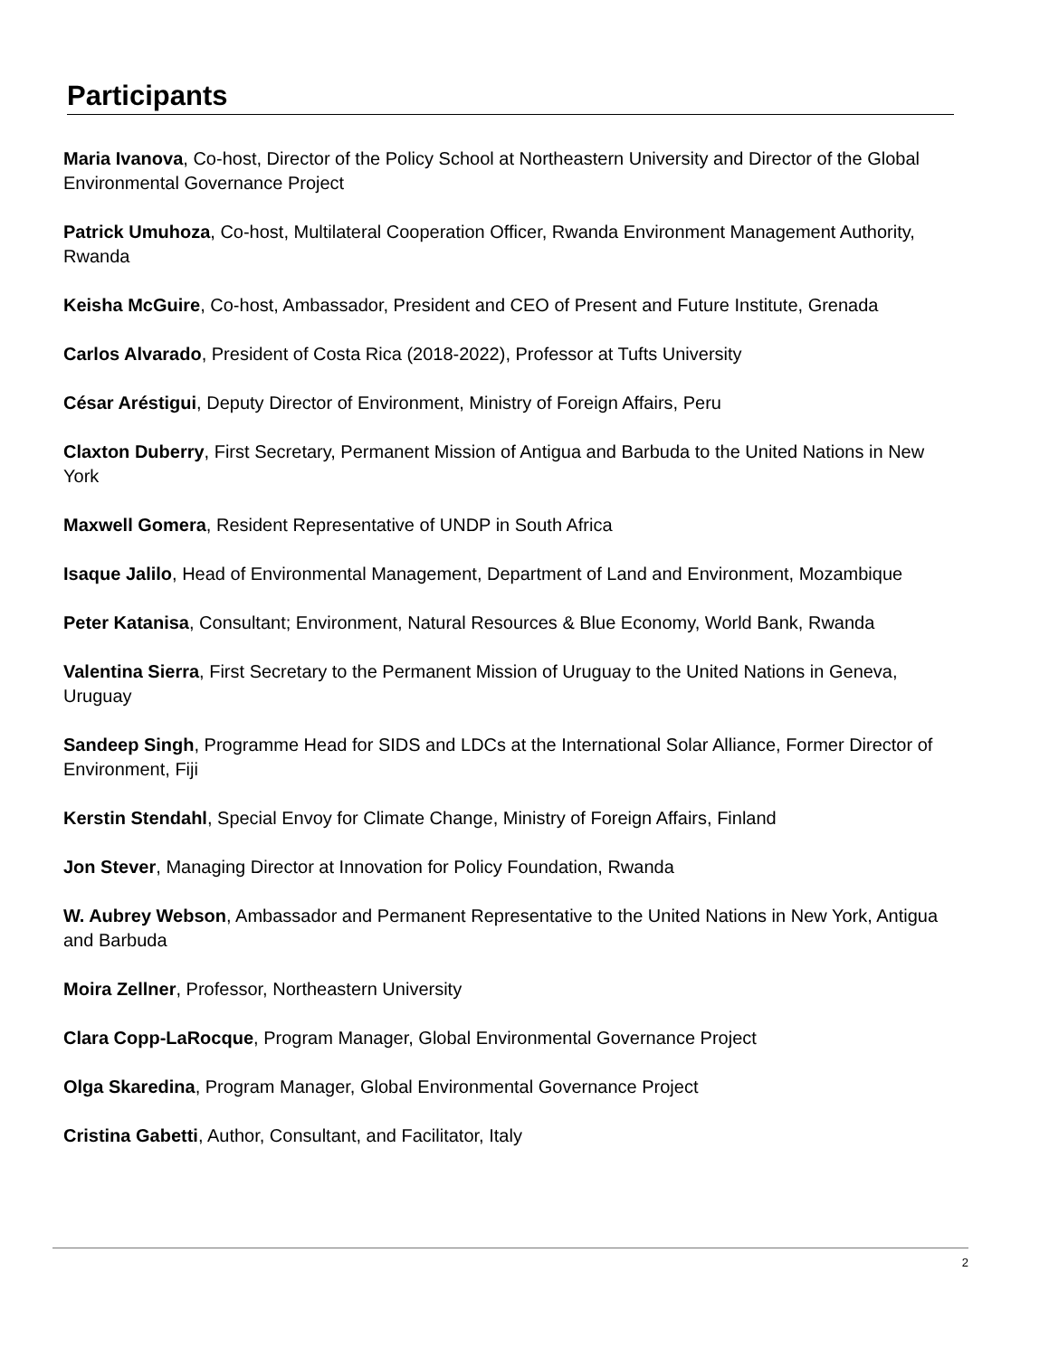Participants
Maria Ivanova, Co-host, Director of the Policy School at Northeastern University and Director of the Global Environmental Governance Project
Patrick Umuhoza, Co-host, Multilateral Cooperation Officer, Rwanda Environment Management Authority, Rwanda
Keisha McGuire, Co-host, Ambassador, President and CEO of Present and Future Institute, Grenada
Carlos Alvarado, President of Costa Rica (2018-2022), Professor at Tufts University
César Aréstigui, Deputy Director of Environment, Ministry of Foreign Affairs, Peru
Claxton Duberry, First Secretary, Permanent Mission of Antigua and Barbuda to the United Nations in New York
Maxwell Gomera, Resident Representative of UNDP in South Africa
Isaque Jalilo, Head of Environmental Management, Department of Land and Environment, Mozambique
Peter Katanisa, Consultant; Environment, Natural Resources & Blue Economy, World Bank, Rwanda
Valentina Sierra, First Secretary to the Permanent Mission of Uruguay to the United Nations in Geneva, Uruguay
Sandeep Singh, Programme Head for SIDS and LDCs at the International Solar Alliance, Former Director of Environment, Fiji
Kerstin Stendahl, Special Envoy for Climate Change, Ministry of Foreign Affairs, Finland
Jon Stever, Managing Director at Innovation for Policy Foundation, Rwanda
W. Aubrey Webson, Ambassador and Permanent Representative to the United Nations in New York, Antigua and Barbuda
Moira Zellner, Professor, Northeastern University
Clara Copp-LaRocque, Program Manager, Global Environmental Governance Project
Olga Skaredina, Program Manager, Global Environmental Governance Project
Cristina Gabetti, Author, Consultant, and Facilitator, Italy
2